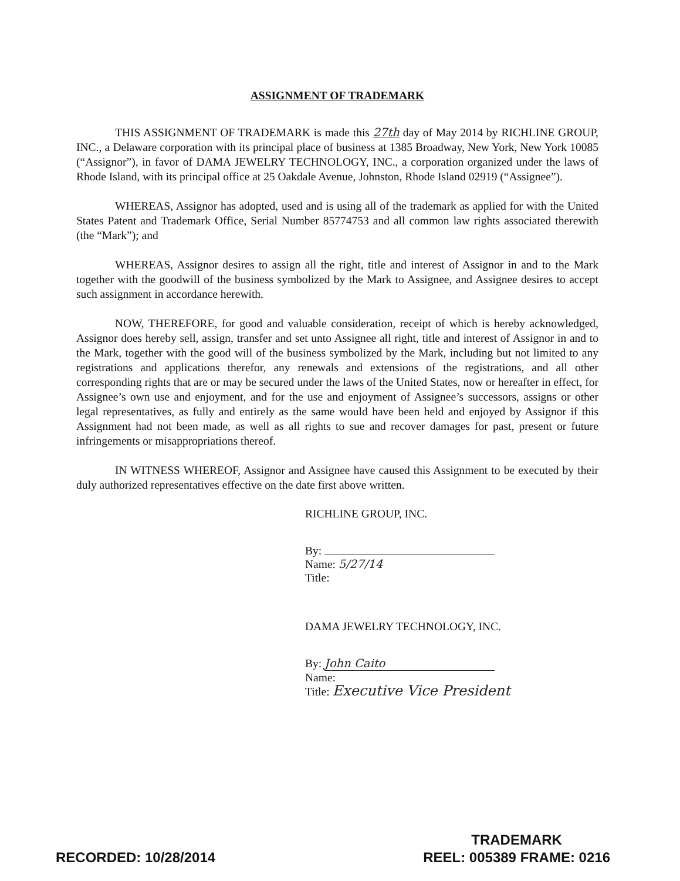ASSIGNMENT OF TRADEMARK
THIS ASSIGNMENT OF TRADEMARK is made this 27th day of May 2014 by RICHLINE GROUP, INC., a Delaware corporation with its principal place of business at 1385 Broadway, New York, New York 10085 (“Assignor”), in favor of DAMA JEWELRY TECHNOLOGY, INC., a corporation organized under the laws of Rhode Island, with its principal office at 25 Oakdale Avenue, Johnston, Rhode Island 02919 (“Assignee”).
WHEREAS, Assignor has adopted, used and is using all of the trademark as applied for with the United States Patent and Trademark Office, Serial Number 85774753 and all common law rights associated therewith (the “Mark”); and
WHEREAS, Assignor desires to assign all the right, title and interest of Assignor in and to the Mark together with the goodwill of the business symbolized by the Mark to Assignee, and Assignee desires to accept such assignment in accordance herewith.
NOW, THEREFORE, for good and valuable consideration, receipt of which is hereby acknowledged, Assignor does hereby sell, assign, transfer and set unto Assignee all right, title and interest of Assignor in and to the Mark, together with the good will of the business symbolized by the Mark, including but not limited to any registrations and applications therefor, any renewals and extensions of the registrations, and all other corresponding rights that are or may be secured under the laws of the United States, now or hereafter in effect, for Assignee’s own use and enjoyment, and for the use and enjoyment of Assignee’s successors, assigns or other legal representatives, as fully and entirely as the same would have been held and enjoyed by Assignor if this Assignment had not been made, as well as all rights to sue and recover damages for past, present or future infringements or misappropriations thereof.
IN WITNESS WHEREOF, Assignor and Assignee have caused this Assignment to be executed by their duly authorized representatives effective on the date first above written.
RICHLINE GROUP, INC.
By:
Name: 5/27/14
Title:
DAMA JEWELRY TECHNOLOGY, INC.
By: John Caito
Name:
Title: Executive Vice President
RECORDED: 10/28/2014
TRADEMARK
REEL: 005389 FRAME: 0216